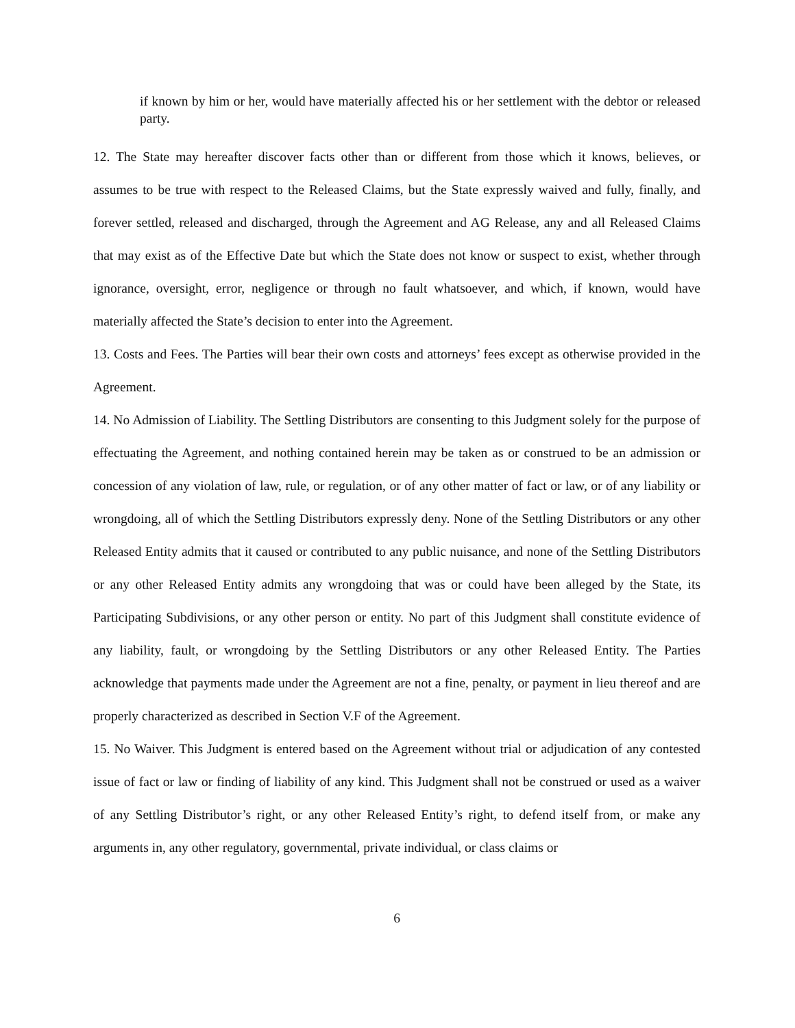if known by him or her, would have materially affected his or her settlement with the debtor or released party.
12. The State may hereafter discover facts other than or different from those which it knows, believes, or assumes to be true with respect to the Released Claims, but the State expressly waived and fully, finally, and forever settled, released and discharged, through the Agreement and AG Release, any and all Released Claims that may exist as of the Effective Date but which the State does not know or suspect to exist, whether through ignorance, oversight, error, negligence or through no fault whatsoever, and which, if known, would have materially affected the State’s decision to enter into the Agreement.
13. Costs and Fees. The Parties will bear their own costs and attorneys’ fees except as otherwise provided in the Agreement.
14. No Admission of Liability. The Settling Distributors are consenting to this Judgment solely for the purpose of effectuating the Agreement, and nothing contained herein may be taken as or construed to be an admission or concession of any violation of law, rule, or regulation, or of any other matter of fact or law, or of any liability or wrongdoing, all of which the Settling Distributors expressly deny. None of the Settling Distributors or any other Released Entity admits that it caused or contributed to any public nuisance, and none of the Settling Distributors or any other Released Entity admits any wrongdoing that was or could have been alleged by the State, its Participating Subdivisions, or any other person or entity. No part of this Judgment shall constitute evidence of any liability, fault, or wrongdoing by the Settling Distributors or any other Released Entity. The Parties acknowledge that payments made under the Agreement are not a fine, penalty, or payment in lieu thereof and are properly characterized as described in Section V.F of the Agreement.
15. No Waiver. This Judgment is entered based on the Agreement without trial or adjudication of any contested issue of fact or law or finding of liability of any kind. This Judgment shall not be construed or used as a waiver of any Settling Distributor’s right, or any other Released Entity’s right, to defend itself from, or make any arguments in, any other regulatory, governmental, private individual, or class claims or
6